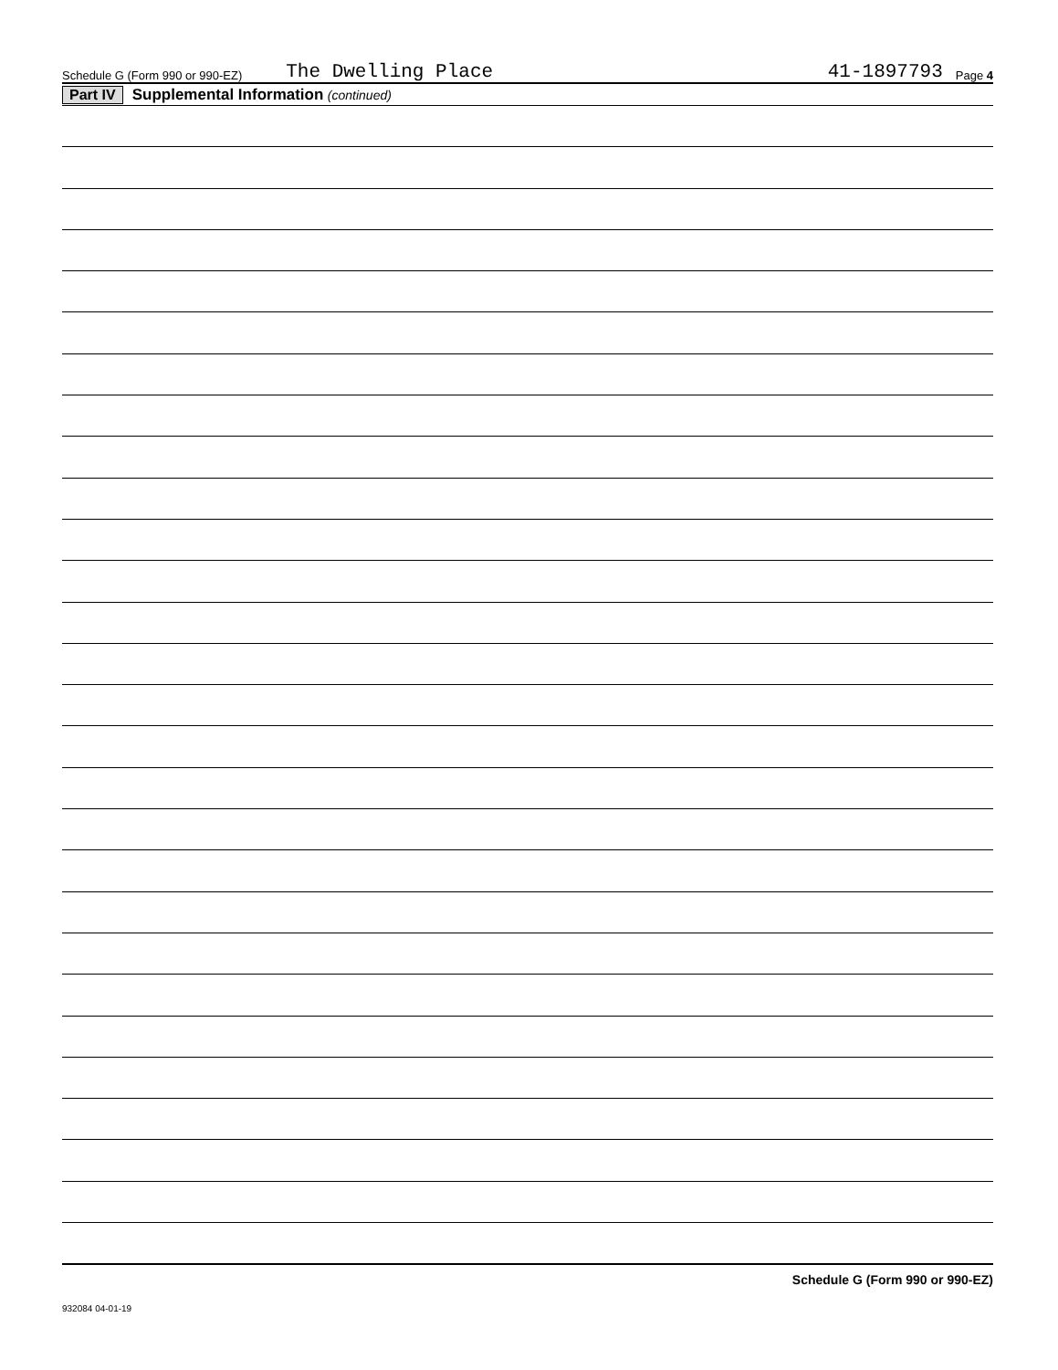Schedule G (Form 990 or 990-EZ) The Dwelling Place 41-1897793 Page 4
Part IV Supplemental Information (continued)
Schedule G (Form 990 or 990-EZ)
932084 04-01-19